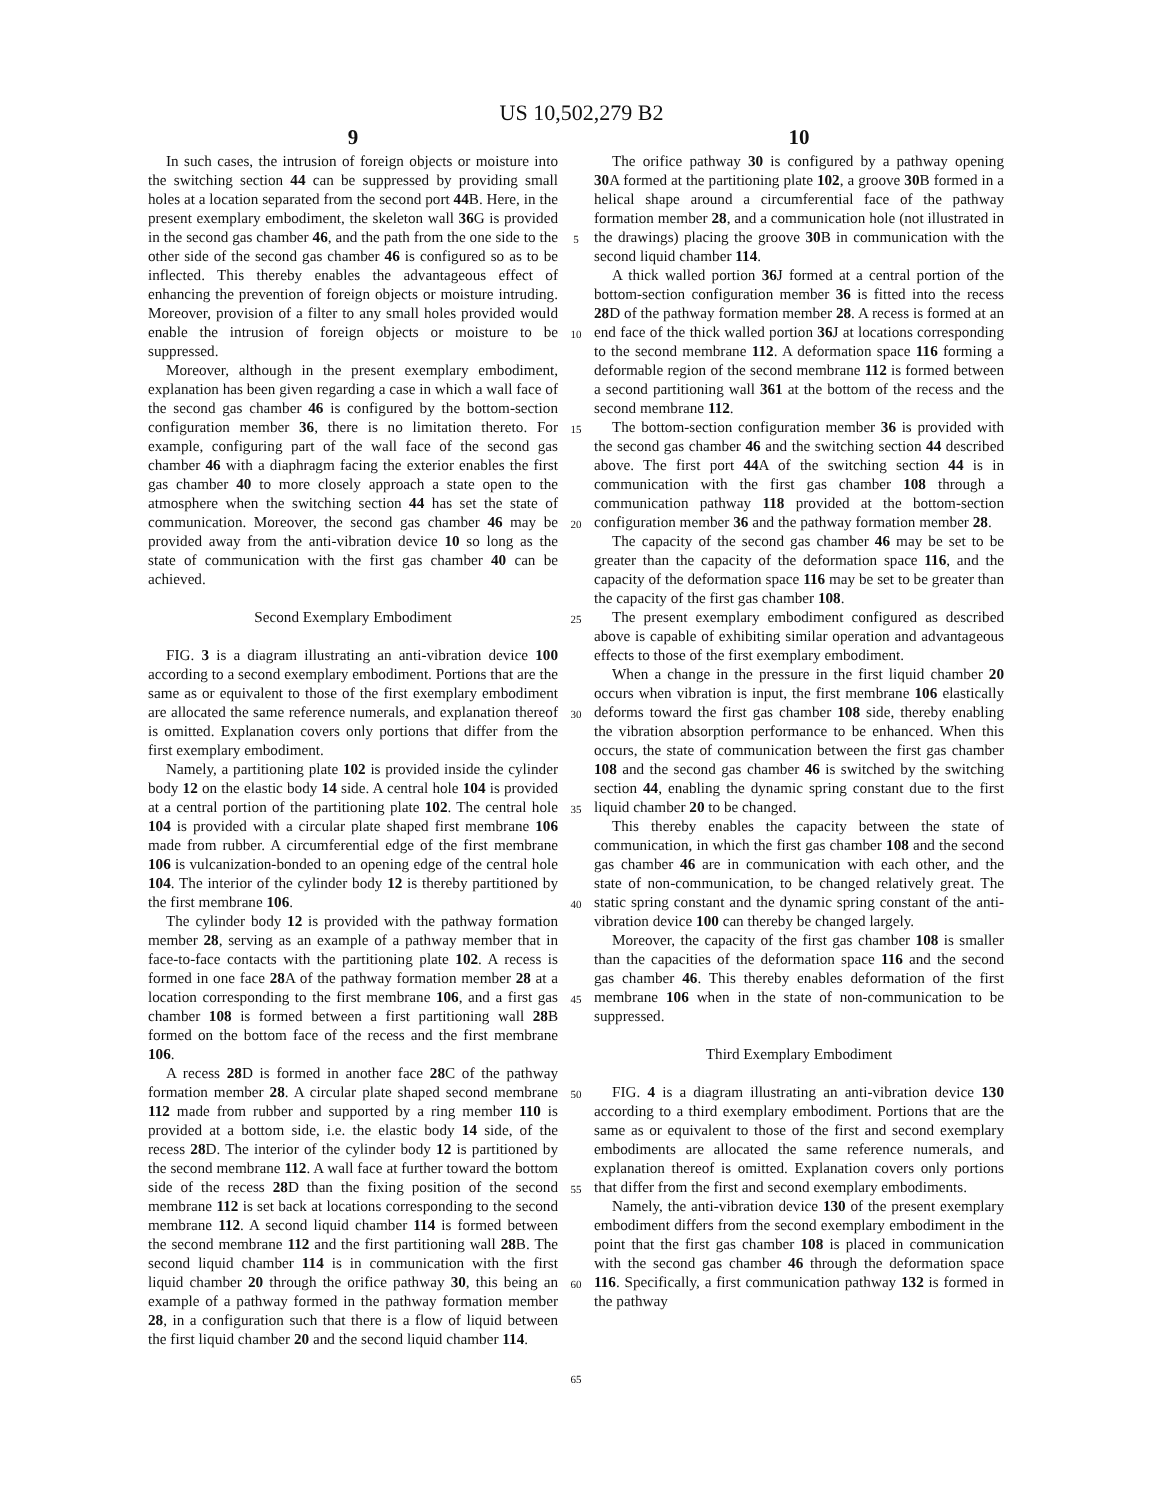US 10,502,279 B2
9
In such cases, the intrusion of foreign objects or moisture into the switching section 44 can be suppressed by providing small holes at a location separated from the second port 44 B. Here, in the present exemplary embodiment, the skeleton wall 36 G is provided in the second gas chamber 46, and the path from the one side to the other side of the second gas chamber 46 is configured so as to be inflected. This thereby enables the advantageous effect of enhancing the prevention of foreign objects or moisture intruding. Moreover, provision of a filter to any small holes provided would enable the intrusion of foreign objects or moisture to be suppressed.
Moreover, although in the present exemplary embodiment, explanation has been given regarding a case in which a wall face of the second gas chamber 46 is configured by the bottom-section configuration member 36, there is no limitation thereto. For example, configuring part of the wall face of the second gas chamber 46 with a diaphragm facing the exterior enables the first gas chamber 40 to more closely approach a state open to the atmosphere when the switching section 44 has set the state of communication. Moreover, the second gas chamber 46 may be provided away from the anti-vibration device 10 so long as the state of communication with the first gas chamber 40 can be achieved.
Second Exemplary Embodiment
FIG. 3 is a diagram illustrating an anti-vibration device 100 according to a second exemplary embodiment. Portions that are the same as or equivalent to those of the first exemplary embodiment are allocated the same reference numerals, and explanation thereof is omitted. Explanation covers only portions that differ from the first exemplary embodiment.
Namely, a partitioning plate 102 is provided inside the cylinder body 12 on the elastic body 14 side. A central hole 104 is provided at a central portion of the partitioning plate 102. The central hole 104 is provided with a circular plate shaped first membrane 106 made from rubber. A circumferential edge of the first membrane 106 is vulcanization-bonded to an opening edge of the central hole 104. The interior of the cylinder body 12 is thereby partitioned by the first membrane 106.
The cylinder body 12 is provided with the pathway formation member 28, serving as an example of a pathway member that in face-to-face contacts with the partitioning plate 102. A recess is formed in one face 28 A of the pathway formation member 28 at a location corresponding to the first membrane 106, and a first gas chamber 108 is formed between a first partitioning wall 28 B formed on the bottom face of the recess and the first membrane 106.
A recess 28 D is formed in another face 28 C of the pathway formation member 28. A circular plate shaped second membrane 112 made from rubber and supported by a ring member 110 is provided at a bottom side, i.e. the elastic body 14 side, of the recess 28 D. The interior of the cylinder body 12 is partitioned by the second membrane 112. A wall face at further toward the bottom side of the recess 28 D than the fixing position of the second membrane 112 is set back at locations corresponding to the second membrane 112. A second liquid chamber 114 is formed between the second membrane 112 and the first partitioning wall 28 B. The second liquid chamber 114 is in communication with the first liquid chamber 20 through the orifice pathway 30, this being an example of a pathway formed in the pathway formation member 28, in a configuration such that there is a flow of liquid between the first liquid chamber 20 and the second liquid chamber 114.
5
10
15
20
25
30
35
40
45
50
55
60
65
10
The orifice pathway 30 is configured by a pathway opening 30 A formed at the partitioning plate 102, a groove 30 B formed in a helical shape around a circumferential face of the pathway formation member 28, and a communication hole (not illustrated in the drawings) placing the groove 30 B in communication with the second liquid chamber 114.
A thick walled portion 36 J formed at a central portion of the bottom-section configuration member 36 is fitted into the recess 28 D of the pathway formation member 28. A recess is formed at an end face of the thick walled portion 36 J at locations corresponding to the second membrane 112. A deformation space 116 forming a deformable region of the second membrane 112 is formed between a second partitioning wall 361 at the bottom of the recess and the second membrane 112.
The bottom-section configuration member 36 is provided with the second gas chamber 46 and the switching section 44 described above. The first port 44 A of the switching section 44 is in communication with the first gas chamber 108 through a communication pathway 118 provided at the bottom-section configuration member 36 and the pathway formation member 28.
The capacity of the second gas chamber 46 may be set to be greater than the capacity of the deformation space 116, and the capacity of the deformation space 116 may be set to be greater than the capacity of the first gas chamber 108.
The present exemplary embodiment configured as described above is capable of exhibiting similar operation and advantageous effects to those of the first exemplary embodiment.
When a change in the pressure in the first liquid chamber 20 occurs when vibration is input, the first membrane 106 elastically deforms toward the first gas chamber 108 side, thereby enabling the vibration absorption performance to be enhanced. When this occurs, the state of communication between the first gas chamber 108 and the second gas chamber 46 is switched by the switching section 44, enabling the dynamic spring constant due to the first liquid chamber 20 to be changed.
This thereby enables the capacity between the state of communication, in which the first gas chamber 108 and the second gas chamber 46 are in communication with each other, and the state of non-communication, to be changed relatively great. The static spring constant and the dynamic spring constant of the anti-vibration device 100 can thereby be changed largely.
Moreover, the capacity of the first gas chamber 108 is smaller than the capacities of the deformation space 116 and the second gas chamber 46. This thereby enables deformation of the first membrane 106 when in the state of non-communication to be suppressed.
Third Exemplary Embodiment
FIG. 4 is a diagram illustrating an anti-vibration device 130 according to a third exemplary embodiment. Portions that are the same as or equivalent to those of the first and second exemplary embodiments are allocated the same reference numerals, and explanation thereof is omitted. Explanation covers only portions that differ from the first and second exemplary embodiments.
Namely, the anti-vibration device 130 of the present exemplary embodiment differs from the second exemplary embodiment in the point that the first gas chamber 108 is placed in communication with the second gas chamber 46 through the deformation space 116. Specifically, a first communication pathway 132 is formed in the pathway